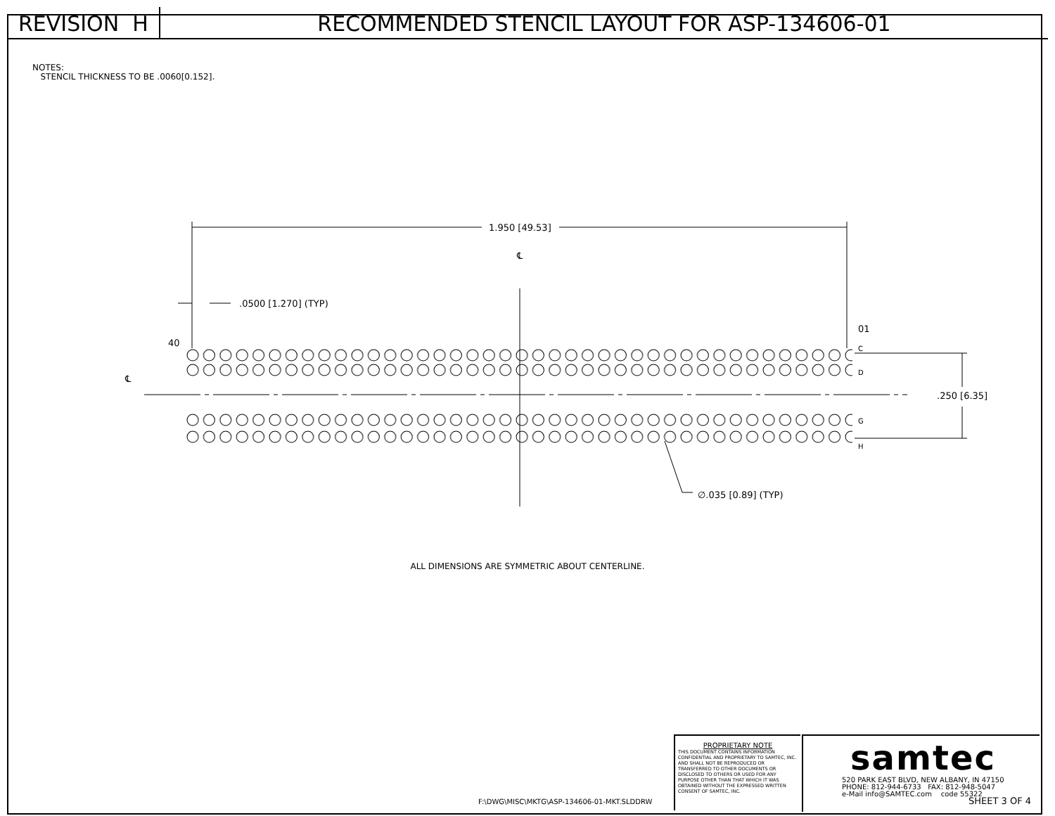REVISION H RECOMMENDED STENCIL LAYOUT FOR ASP-134606-01
NOTES:
STENCIL THICKNESS TO BE .0060[0.152].
1.950 [49.53]
℄
.0500 [1.270] (TYP)
40
01
℄
.250 [6.35]
∅.035 [0.89] (TYP)
C
D
G
H
ALL DIMENSIONS ARE SYMMETRIC ABOUT CENTERLINE.
F:\DWG\MISC\MKTG\ASP-134606-01-MKT.SLDDRW
PROPRIETARY NOTE
THIS DOCUMENT CONTAINS INFORMATION CONFIDENTIAL AND PROPRIETARY TO SAMTEC, INC. AND SHALL NOT BE REPRODUCED OR TRANSFERRED TO OTHER DOCUMENTS OR DISCLOSED TO OTHERS OR USED FOR ANY PURPOSE OTHER THAN THAT WHICH IT WAS OBTAINED WITHOUT THE EXPRESSED WRITTEN CONSENT OF SAMTEC, INC.
samtec
520 PARK EAST BLVD, NEW ALBANY, IN 47150
PHONE: 812-944-6733 FAX: 812-948-5047
e-Mail info@SAMTEC.com code 55322
SHEET 3 OF 4